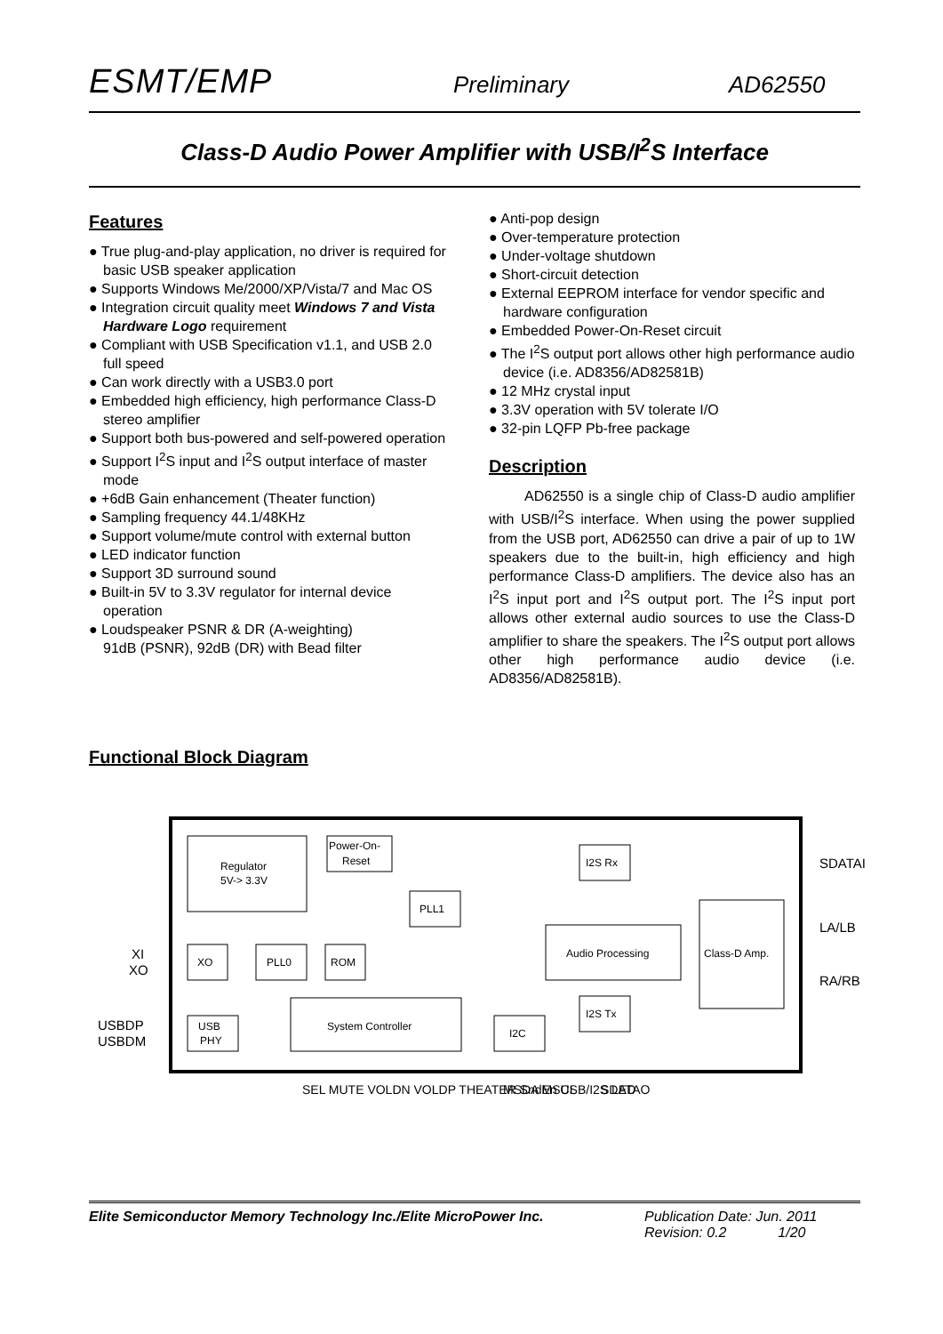ESMT/EMP Preliminary AD62550
Class-D Audio Power Amplifier with USB/I<sup>2</sup>S Interface
Features
● True plug-and-play application, no driver is required for basic USB speaker application
● Supports Windows Me/2000/XP/Vista/7 and Mac OS
● Integration circuit quality meet Windows 7 and Vista Hardware Logo requirement
● Compliant with USB Specification v1.1, and USB 2.0 full speed
● Can work directly with a USB3.0 port
● Embedded high efficiency, high performance Class-D stereo amplifier
● Support both bus-powered and self-powered operation
● Support I<sup>2</sup>S input and I<sup>2</sup>S output interface of master mode
● +6dB Gain enhancement (Theater function)
● Sampling frequency 44.1/48KHz
● Support volume/mute control with external button
● LED indicator function
● Support 3D surround sound
● Built-in 5V to 3.3V regulator for internal device operation
● Loudspeaker PSNR & DR (A-weighting)
91dB (PSNR), 92dB (DR) with Bead filter
● Anti-pop design
● Over-temperature protection
● Under-voltage shutdown
● Short-circuit detection
● External EEPROM interface for vendor specific and hardware configuration
● Embedded Power-On-Reset circuit
● The I<sup>2</sup>S output port allows other high performance audio device (i.e. AD8356/AD82581B)
● 12 MHz crystal input
● 3.3V operation with 5V tolerate I/O
● 32-pin LQFP Pb-free package
Description
AD62550 is a single chip of Class-D audio amplifier with USB/I<sup>2</sup>S interface. When using the power supplied from the USB port, AD62550 can drive a pair of up to 1W speakers due to the built-in, high efficiency and high performance Class-D amplifiers. The device also has an I<sup>2</sup>S input port and I<sup>2</sup>S output port. The I<sup>2</sup>S input port allows other external audio sources to use the Class-D amplifier to share the speakers. The I<sup>2</sup>S output port allows other high performance audio device (i.e. AD8356/AD82581B).
Functional Block Diagram
Regulator
5V-> 3.3V
Power-On-
Reset
I2S Rx
PLL1
XO
PLL0
ROM
Audio Processing
Class-D Amp.
I2S Tx
System Controller
USB
PHY
I2C
SDATAI
LA/LB
RA/RB
XI
XO
USBDP
USBDM
SEL MUTE VOLDN VOLDP THEATER SndEn USB/I2S LED
MSDA MSCL
SDATAO
Elite Semiconductor Memory Technology Inc./Elite MicroPower Inc. Publication Date: Jun. 2011
Revision: 0.2 1/20